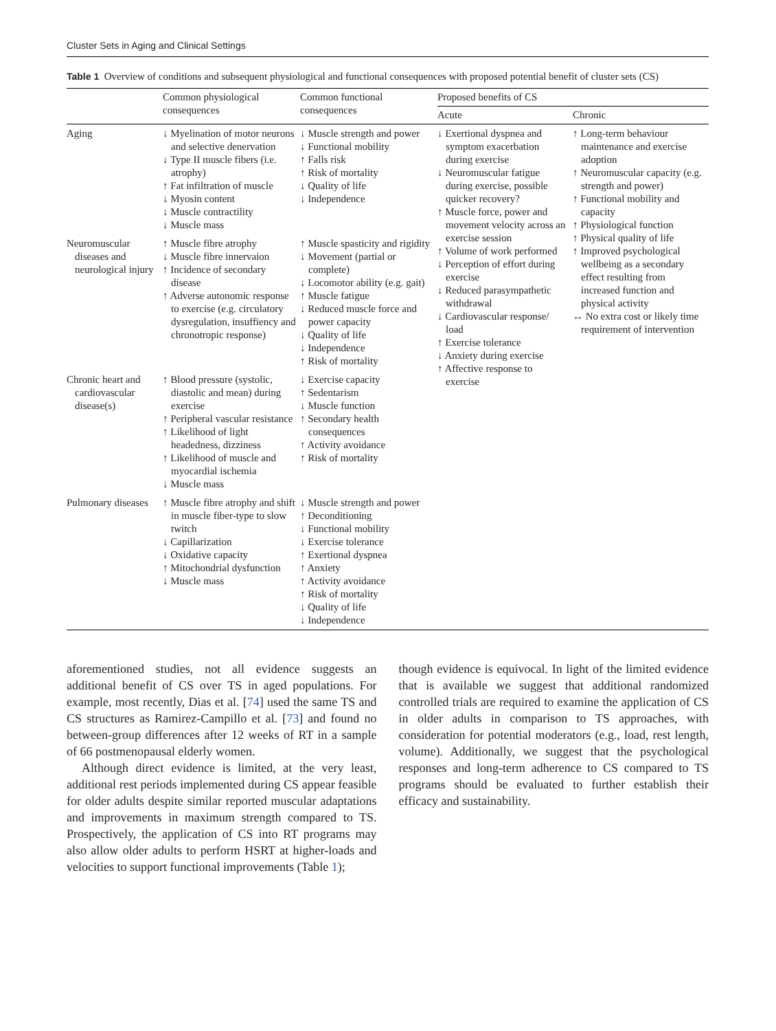Cluster Sets in Aging and Clinical Settings
Table 1 Overview of conditions and subsequent physiological and functional consequences with proposed potential benefit of cluster sets (CS)
| | Common physiological consequences | Common functional consequences | Proposed benefits of CS | |
| --- | --- | --- | --- | --- |
| | | | Acute | Chronic |
| Aging | ↓ Myelination of motor neurons and selective denervation ↓ Type II muscle fibers (i.e. atrophy) ↑ Fat infiltration of muscle ↓ Myosin content ↓ Muscle contractility ↓ Muscle mass | ↓ Muscle strength and power ↓ Functional mobility ↑ Falls risk ↑ Risk of mortality ↓ Quality of life ↓ Independence | ↓ Exertional dyspnea and symptom exacerbation during exercise ↓ Neuromuscular fatigue during exercise, possible quicker recovery? ↑ Muscle force, power and movement velocity across an exercise session ↑ Volume of work performed ↓ Perception of effort during exercise ↓ Reduced parasympathetic withdrawal ↓ Cardiovascular response/ load ↑ Exercise tolerance ↓ Anxiety during exercise ↑ Affective response to exercise | ↑ Long-term behaviour maintenance and exercise adoption ↑ Neuromuscular capacity (e.g. strength and power) ↑ Functional mobility and capacity ↑ Physiological function ↑ Physical quality of life ↑ Improved psychological wellbeing as a secondary effect resulting from increased function and physical activity ↔ No extra cost or likely time requirement of intervention |
| Neuromuscular diseases and neurological injury | ↑ Muscle fibre atrophy ↓ Muscle fibre innervaion ↑ Incidence of secondary disease ↑ Adverse autonomic response to exercise (e.g. circulatory dysregulation, insuffiency and chronotropic response) | ↑ Muscle spasticity and rigidity ↓ Movement (partial or complete) ↓ Locomotor ability (e.g. gait) ↑ Muscle fatigue ↓ Reduced muscle force and power capacity ↓ Quality of life ↓ Independence ↑ Risk of mortality | | |
| Chronic heart and cardiovascular disease(s) | ↑ Blood pressure (systolic, diastolic and mean) during exercise ↑ Peripheral vascular resistance ↑ Likelihood of light headedness, dizziness ↑ Likelihood of muscle and myocardial ischemia ↓ Muscle mass | ↓ Exercise capacity ↑ Sedentarism ↓ Muscle function ↑ Secondary health consequences ↑ Activity avoidance ↑ Risk of mortality | | |
| Pulmonary diseases | ↑ Muscle fibre atrophy and shift in muscle fiber-type to slow twitch ↓ Capillarization ↓ Oxidative capacity ↑ Mitochondrial dysfunction ↓ Muscle mass | ↓ Muscle strength and power ↑ Deconditioning ↓ Functional mobility ↓ Exercise tolerance ↑ Exertional dyspnea ↑ Anxiety ↑ Activity avoidance ↑ Risk of mortality ↓ Quality of life ↓ Independence | | |
aforementioned studies, not all evidence suggests an additional benefit of CS over TS in aged populations. For example, most recently, Dias et al. [74] used the same TS and CS structures as Ramirez-Campillo et al. [73] and found no between-group differences after 12 weeks of RT in a sample of 66 postmenopausal elderly women.
Although direct evidence is limited, at the very least, additional rest periods implemented during CS appear feasible for older adults despite similar reported muscular adaptations and improvements in maximum strength compared to TS. Prospectively, the application of CS into RT programs may also allow older adults to perform HSRT at higher-loads and velocities to support functional improvements (Table 1);
though evidence is equivocal. In light of the limited evidence that is available we suggest that additional randomized controlled trials are required to examine the application of CS in older adults in comparison to TS approaches, with consideration for potential moderators (e.g., load, rest length, volume). Additionally, we suggest that the psychological responses and long-term adherence to CS compared to TS programs should be evaluated to further establish their efficacy and sustainability.